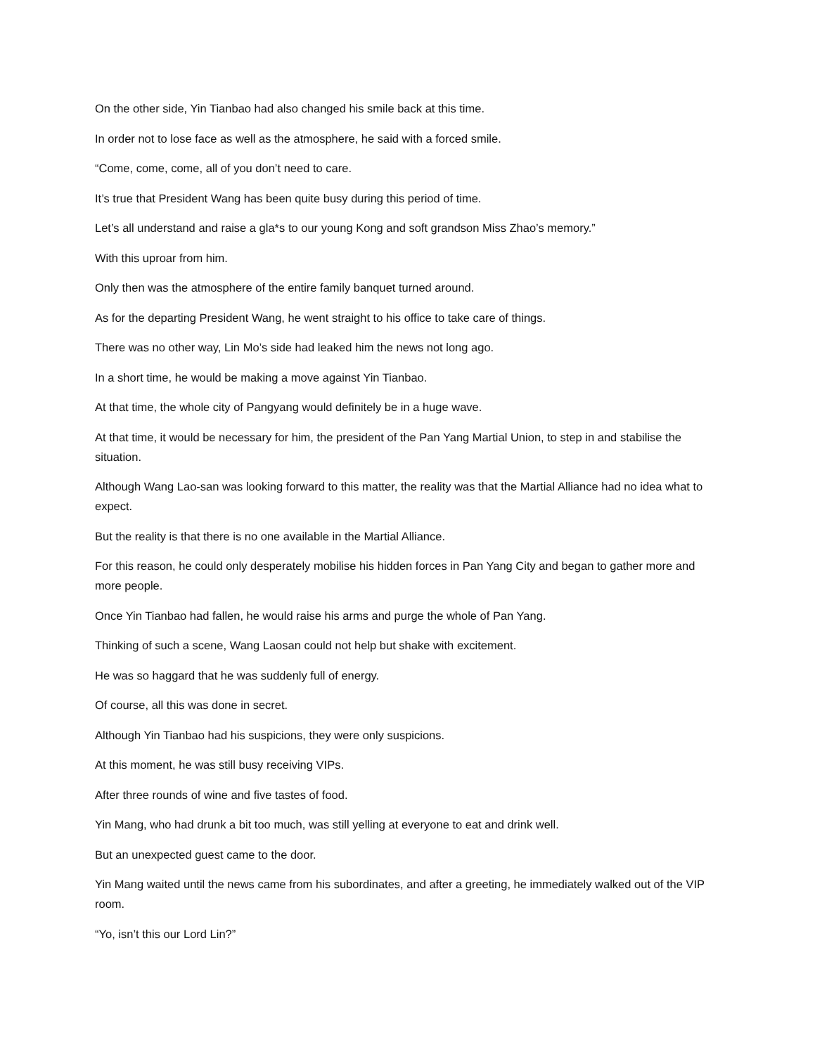On the other side, Yin Tianbao had also changed his smile back at this time.
In order not to lose face as well as the atmosphere, he said with a forced smile.
“Come, come, come, all of you don’t need to care.
It’s true that President Wang has been quite busy during this period of time.
Let’s all understand and raise a gla*s to our young Kong and soft grandson Miss Zhao’s memory.”
With this uproar from him.
Only then was the atmosphere of the entire family banquet turned around.
As for the departing President Wang, he went straight to his office to take care of things.
There was no other way, Lin Mo’s side had leaked him the news not long ago.
In a short time, he would be making a move against Yin Tianbao.
At that time, the whole city of Pangyang would definitely be in a huge wave.
At that time, it would be necessary for him, the president of the Pan Yang Martial Union, to step in and stabilise the situation.
Although Wang Lao-san was looking forward to this matter, the reality was that the Martial Alliance had no idea what to expect.
But the reality is that there is no one available in the Martial Alliance.
For this reason, he could only desperately mobilise his hidden forces in Pan Yang City and began to gather more and more people.
Once Yin Tianbao had fallen, he would raise his arms and purge the whole of Pan Yang.
Thinking of such a scene, Wang Laosan could not help but shake with excitement.
He was so haggard that he was suddenly full of energy.
Of course, all this was done in secret.
Although Yin Tianbao had his suspicions, they were only suspicions.
At this moment, he was still busy receiving VIPs.
After three rounds of wine and five tastes of food.
Yin Mang, who had drunk a bit too much, was still yelling at everyone to eat and drink well.
But an unexpected guest came to the door.
Yin Mang waited until the news came from his subordinates, and after a greeting, he immediately walked out of the VIP room.
“Yo, isn’t this our Lord Lin?”